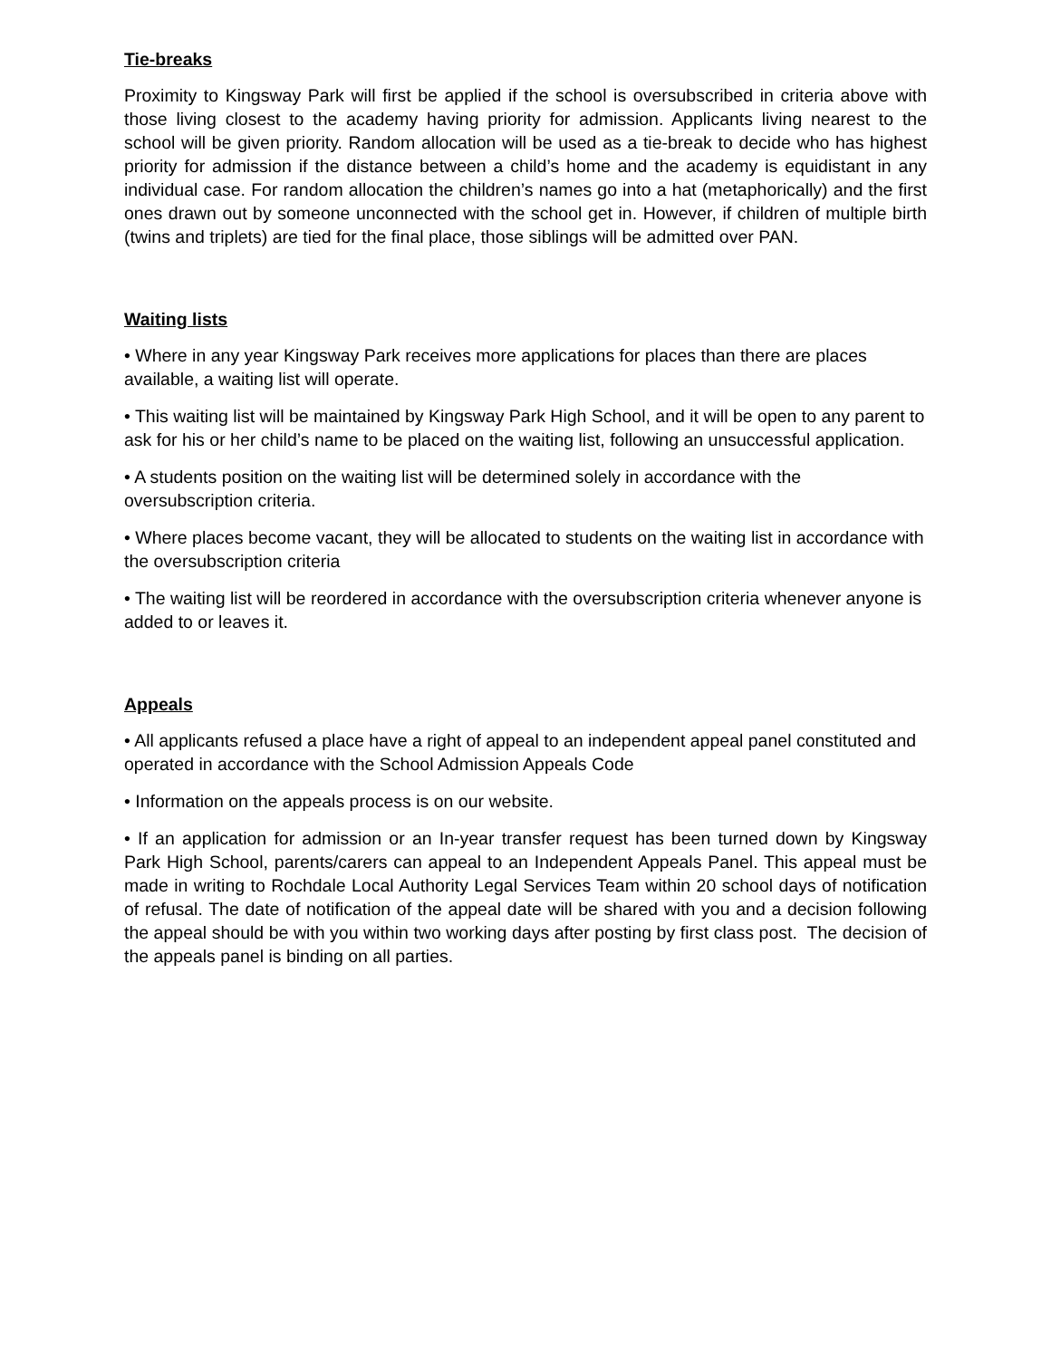Tie-breaks
Proximity to Kingsway Park will first be applied if the school is oversubscribed in criteria above with those living closest to the academy having priority for admission. Applicants living nearest to the school will be given priority. Random allocation will be used as a tie-break to decide who has highest priority for admission if the distance between a child’s home and the academy is equidistant in any individual case. For random allocation the children’s names go into a hat (metaphorically) and the first ones drawn out by someone unconnected with the school get in. However, if children of multiple birth (twins and triplets) are tied for the final place, those siblings will be admitted over PAN.
Waiting lists
• Where in any year Kingsway Park receives more applications for places than there are places available, a waiting list will operate.
• This waiting list will be maintained by Kingsway Park High School, and it will be open to any parent to ask for his or her child’s name to be placed on the waiting list, following an unsuccessful application.
• A students position on the waiting list will be determined solely in accordance with the oversubscription criteria.
• Where places become vacant, they will be allocated to students on the waiting list in accordance with the oversubscription criteria
• The waiting list will be reordered in accordance with the oversubscription criteria whenever anyone is added to or leaves it.
Appeals
• All applicants refused a place have a right of appeal to an independent appeal panel constituted and operated in accordance with the School Admission Appeals Code
• Information on the appeals process is on our website.
• If an application for admission or an In-year transfer request has been turned down by Kingsway Park High School, parents/carers can appeal to an Independent Appeals Panel. This appeal must be made in writing to Rochdale Local Authority Legal Services Team within 20 school days of notification of refusal. The date of notification of the appeal date will be shared with you and a decision following the appeal should be with you within two working days after posting by first class post. The decision of the appeals panel is binding on all parties.